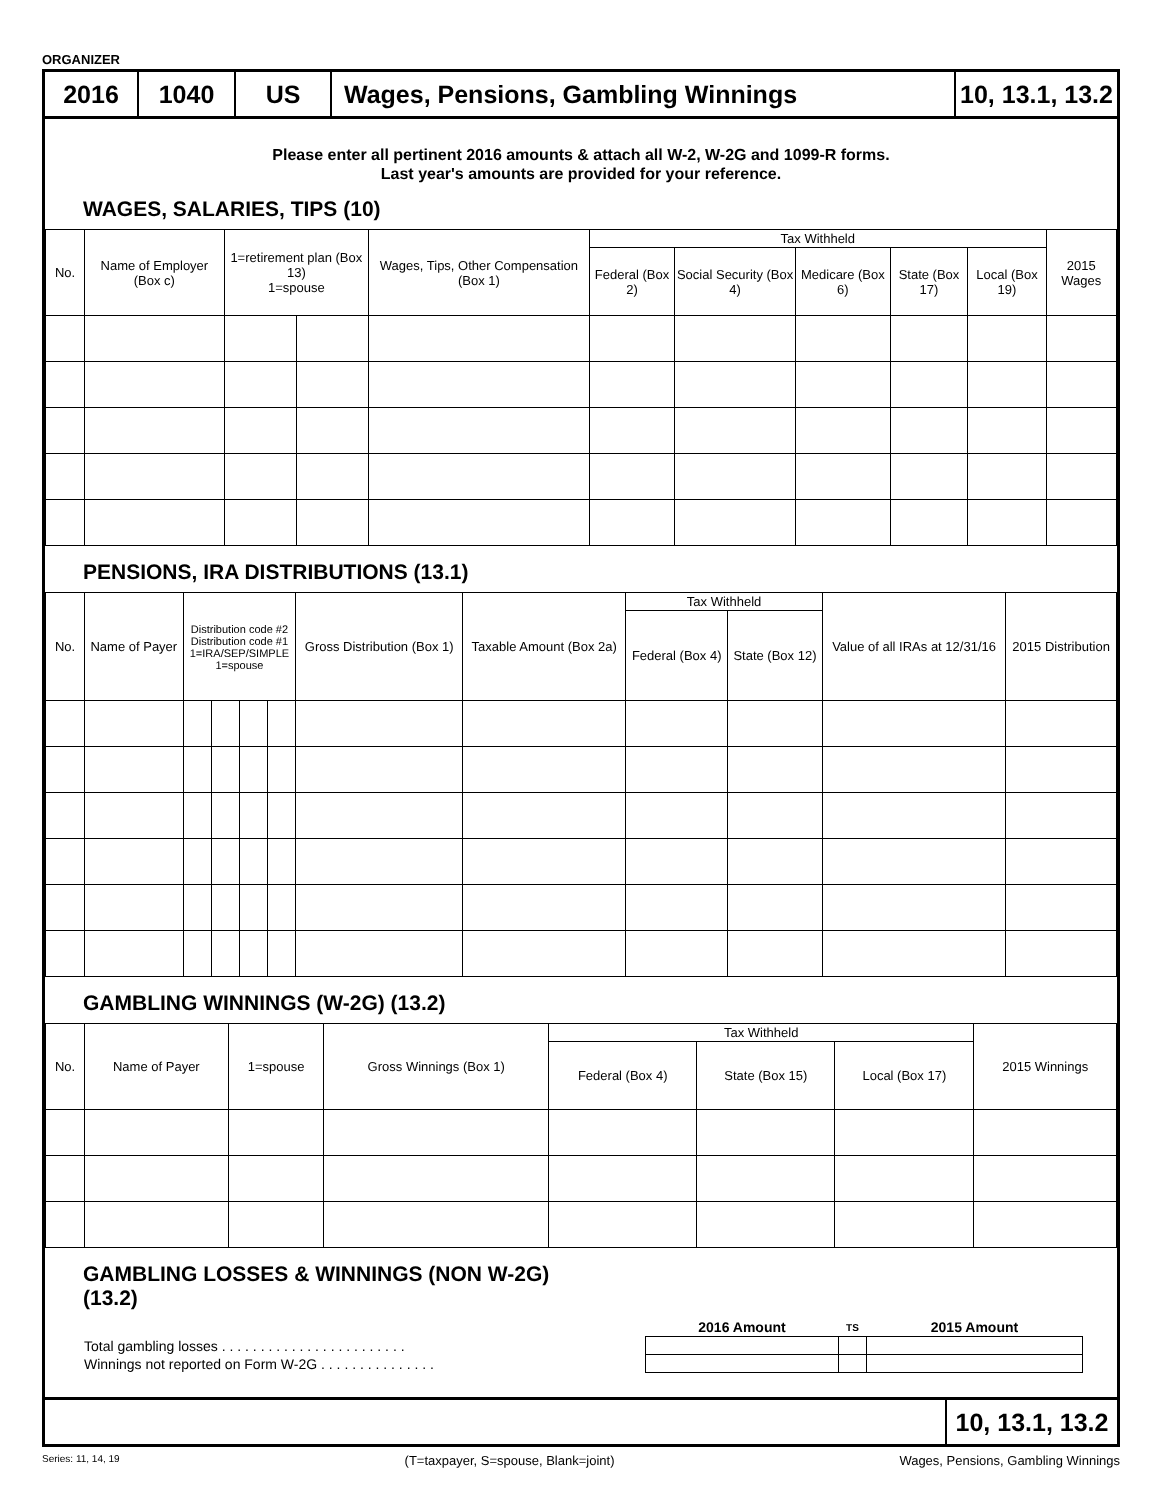ORGANIZER
2016 1040 US Wages, Pensions, Gambling Winnings 10, 13.1, 13.2
Please enter all pertinent 2016 amounts & attach all W-2, W-2G and 1099-R forms.
Last year's amounts are provided for your reference.
WAGES, SALARIES, TIPS (10)
| No. | Name of Employer (Box c) | 1=retirement plan (Box 13) 1=spouse | | Wages, Tips, Other Compensation (Box 1) | Tax Withheld | | | | | 2015 Wages |
| --- | --- | --- | --- | --- | --- | --- | --- | --- | --- | --- |
| | | | | | Federal (Box 2) | Social Security (Box 4) | Medicare (Box 6) | State (Box 17) | Local (Box 19) | |
PENSIONS, IRA DISTRIBUTIONS (13.1)
| No. | Name of Payer | Distribution code #2 Distribution code #1 1=IRA/SEP/SIMPLE 1=spouse | | | | Gross Distribution (Box 1) | Taxable Amount (Box 2a) | Tax Withheld | | Value of all IRAs at 12/31/16 | 2015 Distribution |
| --- | --- | --- | --- | --- | --- | --- | --- | --- | --- | --- | --- |
| | | | | | | | | Federal (Box 4) | State (Box 12) | | |
GAMBLING WINNINGS (W-2G) (13.2)
| No. | Name of Payer | 1=spouse | Gross Winnings (Box 1) | Tax Withheld | | | 2015 Winnings |
| --- | --- | --- | --- | --- | --- | --- | --- |
| | | | | Federal (Box 4) | State (Box 15) | Local (Box 17) | |
GAMBLING LOSSES & WINNINGS (NON W-2G)
(13.2)
| | 2016 Amount | TS | 2015 Amount |
| Total gambling losses . . . . . . . . . . . . . . . . . . . . . . . . | | | |
| Winnings not reported on Form W-2G . . . . . . . . . . . . . . . | | | |
10, 13.1, 13.2
Series: 11, 14, 19 (T=taxpayer, S=spouse, Blank=joint) Wages, Pensions, Gambling Winnings